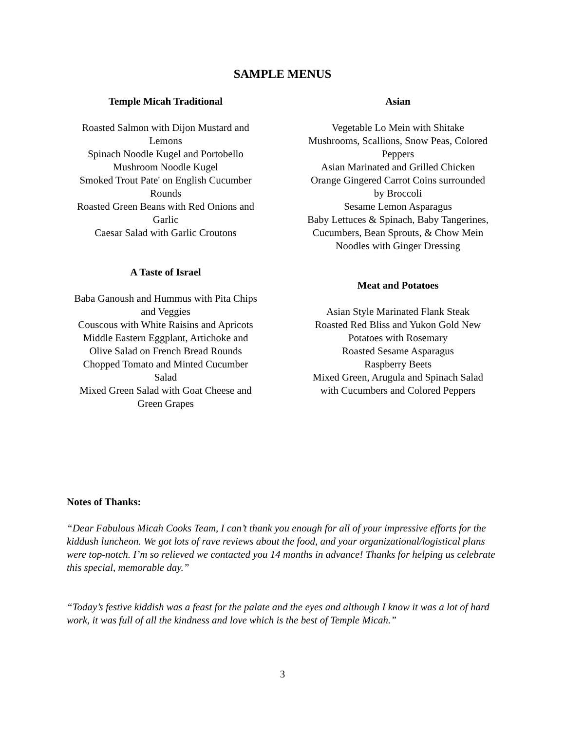SAMPLE MENUS
Temple Micah Traditional
Roasted Salmon with Dijon Mustard and
Lemons
Spinach Noodle Kugel and Portobello
Mushroom Noodle Kugel
Smoked Trout Pate' on English Cucumber
Rounds
Roasted Green Beans with Red Onions and
Garlic
Caesar Salad with Garlic Croutons
A Taste of Israel
Baba Ganoush and Hummus with Pita Chips
and Veggies
Couscous with White Raisins and Apricots
Middle Eastern Eggplant, Artichoke and
Olive Salad on French Bread Rounds
Chopped Tomato and Minted Cucumber
Salad
Mixed Green Salad with Goat Cheese and
Green Grapes
Asian
Vegetable Lo Mein with Shitake
Mushrooms, Scallions, Snow Peas, Colored
Peppers
Asian Marinated and Grilled Chicken
Orange Gingered Carrot Coins surrounded
by Broccoli
Sesame Lemon Asparagus
Baby Lettuces & Spinach, Baby Tangerines,
Cucumbers, Bean Sprouts, & Chow Mein
Noodles with Ginger Dressing
Meat and Potatoes
Asian Style Marinated Flank Steak
Roasted Red Bliss and Yukon Gold New
Potatoes with Rosemary
Roasted Sesame Asparagus
Raspberry Beets
Mixed Green, Arugula and Spinach Salad
with Cucumbers and Colored Peppers
Notes of Thanks:
“Dear Fabulous Micah Cooks Team, I can’t thank you enough for all of your impressive efforts for the kiddush luncheon. We got lots of rave reviews about the food, and your organizational/logistical plans were top-notch. I’m so relieved we contacted you 14 months in advance! Thanks for helping us celebrate this special, memorable day.”
“Today’s festive kiddish was a feast for the palate and the eyes and although I know it was a lot of hard work, it was full of all the kindness and love which is the best of Temple Micah.”
3